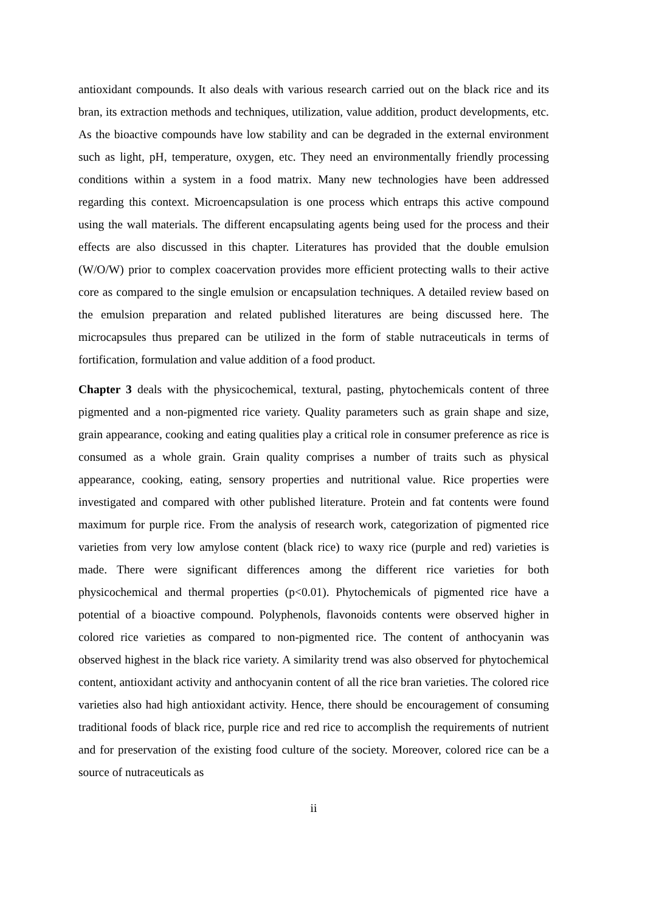antioxidant compounds. It also deals with various research carried out on the black rice and its bran, its extraction methods and techniques, utilization, value addition, product developments, etc. As the bioactive compounds have low stability and can be degraded in the external environment such as light, pH, temperature, oxygen, etc. They need an environmentally friendly processing conditions within a system in a food matrix. Many new technologies have been addressed regarding this context. Microencapsulation is one process which entraps this active compound using the wall materials. The different encapsulating agents being used for the process and their effects are also discussed in this chapter. Literatures has provided that the double emulsion (W/O/W) prior to complex coacervation provides more efficient protecting walls to their active core as compared to the single emulsion or encapsulation techniques. A detailed review based on the emulsion preparation and related published literatures are being discussed here. The microcapsules thus prepared can be utilized in the form of stable nutraceuticals in terms of fortification, formulation and value addition of a food product.
Chapter 3 deals with the physicochemical, textural, pasting, phytochemicals content of three pigmented and a non-pigmented rice variety. Quality parameters such as grain shape and size, grain appearance, cooking and eating qualities play a critical role in consumer preference as rice is consumed as a whole grain. Grain quality comprises a number of traits such as physical appearance, cooking, eating, sensory properties and nutritional value. Rice properties were investigated and compared with other published literature. Protein and fat contents were found maximum for purple rice. From the analysis of research work, categorization of pigmented rice varieties from very low amylose content (black rice) to waxy rice (purple and red) varieties is made. There were significant differences among the different rice varieties for both physicochemical and thermal properties (p<0.01). Phytochemicals of pigmented rice have a potential of a bioactive compound. Polyphenols, flavonoids contents were observed higher in colored rice varieties as compared to non-pigmented rice. The content of anthocyanin was observed highest in the black rice variety. A similarity trend was also observed for phytochemical content, antioxidant activity and anthocyanin content of all the rice bran varieties. The colored rice varieties also had high antioxidant activity. Hence, there should be encouragement of consuming traditional foods of black rice, purple rice and red rice to accomplish the requirements of nutrient and for preservation of the existing food culture of the society. Moreover, colored rice can be a source of nutraceuticals as
ii